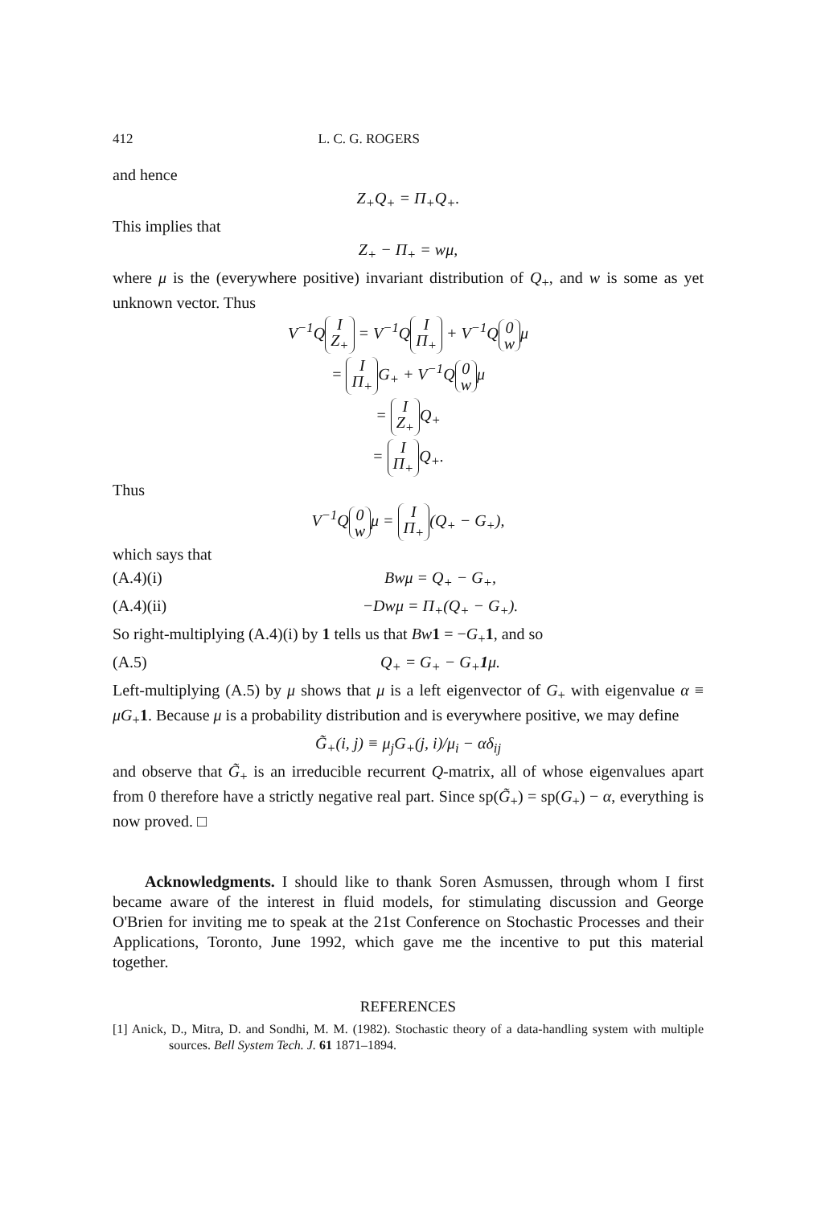412 L. C. G. ROGERS
and hence
Z<sub>+</sub>Q<sub>+</sub> = Π<sub>+</sub>Q<sub>+</sub>.
This implies that
Z<sub>+</sub> − Π<sub>+</sub> = wμ,
where μ is the (everywhere positive) invariant distribution of Q<sub>+</sub>, and w is some as yet unknown vector. Thus
V<sup>−1</sup>Q I
Z<sub>+</sub> = V<sup>−1</sup>Q I
Π<sub>+</sub> + V<sup>−1</sup>Q 0
w μ
= I
Π<sub>+</sub> G<sub>+</sub> + V<sup>−1</sup>Q 0
w μ
= I
Z<sub>+</sub> Q<sub>+</sub>
= I
Π<sub>+</sub> Q<sub>+</sub>.
Thus
V<sup>−1</sup>Q 0
w μ = I
Π<sub>+</sub> (Q<sub>+</sub> − G<sub>+</sub>),
which says that
(A.4)(i) Bwμ = Q<sub>+</sub> − G<sub>+</sub>,
(A.4)(ii) −Dwμ = Π<sub>+</sub>(Q<sub>+</sub> − G<sub>+</sub>).
So right-multiplying (A.4)(i) by 1 tells us that Bw 1 = −G<sub>+</sub>1, and so
(A.5) Q<sub>+</sub> = G<sub>+</sub> − G<sub>+</sub>1μ.
Left-multiplying (A.5) by μ shows that μ is a left eigenvector of G<sub>+</sub> with eigenvalue α ≡ μG<sub>+</sub>1. Because μ is a probability distribution and is everywhere positive, we may define
G̃<sub>+</sub>(i, j) ≡ μ<sub>j</sub>G<sub>+</sub>(j, i)/μ<sub>i</sub> − αδ<sub>ij</sub>
and observe that G̃<sub>+</sub> is an irreducible recurrent Q-matrix, all of whose eigenvalues apart from 0 therefore have a strictly negative real part. Since sp(G̃<sub>+</sub>) = sp(G<sub>+</sub>) − α, everything is now proved. □
Acknowledgments. I should like to thank Soren Asmussen, through whom I first became aware of the interest in fluid models, for stimulating discussion and George O'Brien for inviting me to speak at the 21st Conference on Stochastic Processes and their Applications, Toronto, June 1992, which gave me the incentive to put this material together.
REFERENCES
[1] Anick, D., Mitra, D. and Sondhi, M. M. (1982). Stochastic theory of a data-handling system with multiple sources. Bell System Tech. J. 61 1871–1894.